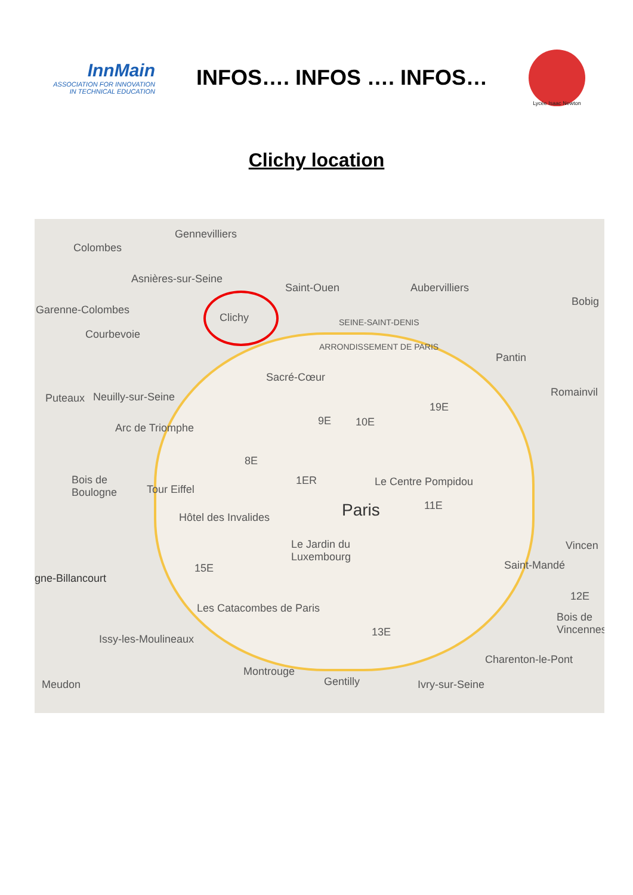InnMain
ASSOCIATION FOR INNOVATION
IN TECHNICAL EDUCATION
INFOS…. INFOS …. INFOS…
Lycée Isaac Newton
Clichy location
Gennevilliers
Colombes
Asnières-sur-Seine
Saint-Ouen Aubervilliers
Garenne-Colombes
Clichy
Courbevoie
SEINE-SAINT-DENIS
Bobig
ARRONDISSEMENT DE PARIS
Pantin
Sacré-Cœur
Puteaux Neuilly-sur-Seine Romainvil
19E
9E 10E Arc de Triomphe
8E
Bois de
Boulogne
1ER Le Centre Pompidou
Tour Eiffel
11E Paris Hôtel des Invalides
Le Jardin du
Luxembourg
Vincen
15E Saint-Mandé
gne-Billancourt
12E
Les Catacombes de Paris
Bois de
Vincennes 13E
Issy-les-Moulineaux
Charenton-le-Pont
Montrouge
Gentilly Meudon Ivry-sur-Seine